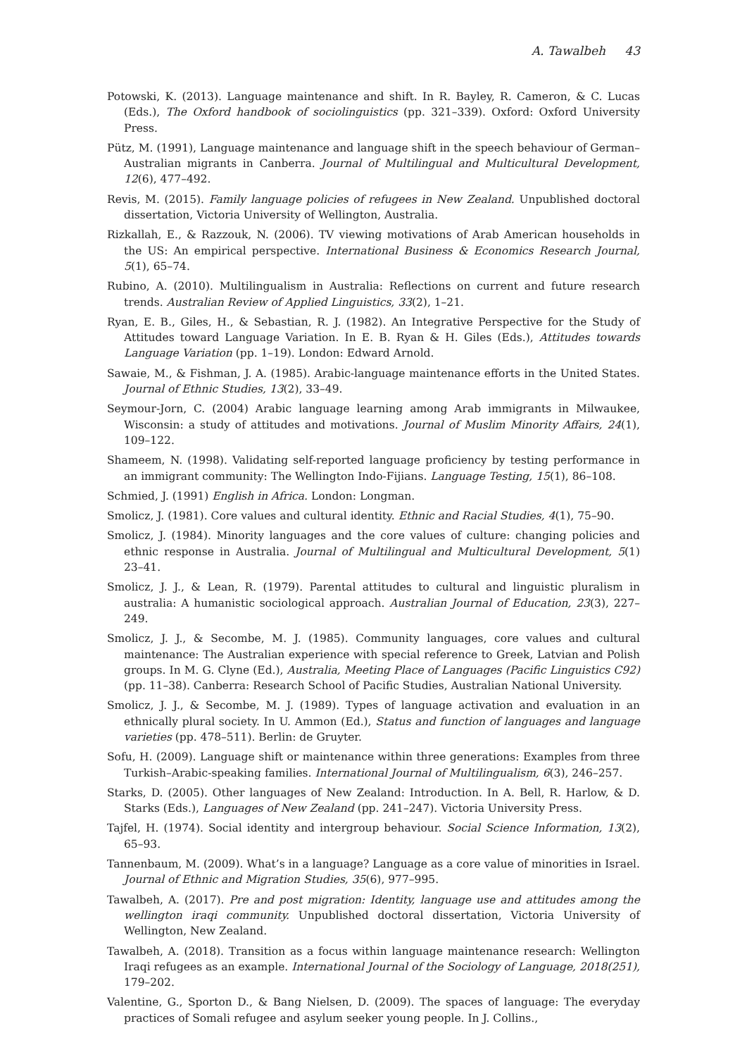A. Tawalbeh 43
Potowski, K. (2013). Language maintenance and shift. In R. Bayley, R. Cameron, & C. Lucas (Eds.), The Oxford handbook of sociolinguistics (pp. 321–339). Oxford: Oxford University Press.
Pütz, M. (1991), Language maintenance and language shift in the speech behaviour of German–Australian migrants in Canberra. Journal of Multilingual and Multicultural Development, 12(6), 477–492.
Revis, M. (2015). Family language policies of refugees in New Zealand. Unpublished doctoral dissertation, Victoria University of Wellington, Australia.
Rizkallah, E., & Razzouk, N. (2006). TV viewing motivations of Arab American households in the US: An empirical perspective. International Business & Economics Research Journal, 5(1), 65–74.
Rubino, A. (2010). Multilingualism in Australia: Reflections on current and future research trends. Australian Review of Applied Linguistics, 33(2), 1–21.
Ryan, E. B., Giles, H., & Sebastian, R. J. (1982). An Integrative Perspective for the Study of Attitudes toward Language Variation. In E. B. Ryan & H. Giles (Eds.), Attitudes towards Language Variation (pp. 1–19). London: Edward Arnold.
Sawaie, M., & Fishman, J. A. (1985). Arabic-language maintenance efforts in the United States. Journal of Ethnic Studies, 13(2), 33–49.
Seymour-Jorn, C. (2004) Arabic language learning among Arab immigrants in Milwaukee, Wisconsin: a study of attitudes and motivations. Journal of Muslim Minority Affairs, 24(1), 109–122.
Shameem, N. (1998). Validating self-reported language proficiency by testing performance in an immigrant community: The Wellington Indo-Fijians. Language Testing, 15(1), 86–108.
Schmied, J. (1991) English in Africa. London: Longman.
Smolicz, J. (1981). Core values and cultural identity. Ethnic and Racial Studies, 4(1), 75–90.
Smolicz, J. (1984). Minority languages and the core values of culture: changing policies and ethnic response in Australia. Journal of Multilingual and Multicultural Development, 5(1) 23–41.
Smolicz, J. J., & Lean, R. (1979). Parental attitudes to cultural and linguistic pluralism in australia: A humanistic sociological approach. Australian Journal of Education, 23(3), 227–249.
Smolicz, J. J., & Secombe, M. J. (1985). Community languages, core values and cultural maintenance: The Australian experience with special reference to Greek, Latvian and Polish groups. In M. G. Clyne (Ed.), Australia, Meeting Place of Languages (Pacific Linguistics C92) (pp. 11–38). Canberra: Research School of Pacific Studies, Australian National University.
Smolicz, J. J., & Secombe, M. J. (1989). Types of language activation and evaluation in an ethnically plural society. In U. Ammon (Ed.), Status and function of languages and language varieties (pp. 478–511). Berlin: de Gruyter.
Sofu, H. (2009). Language shift or maintenance within three generations: Examples from three Turkish–Arabic-speaking families. International Journal of Multilingualism, 6(3), 246–257.
Starks, D. (2005). Other languages of New Zealand: Introduction. In A. Bell, R. Harlow, & D. Starks (Eds.), Languages of New Zealand (pp. 241–247). Victoria University Press.
Tajfel, H. (1974). Social identity and intergroup behaviour. Social Science Information, 13(2), 65–93.
Tannenbaum, M. (2009). What’s in a language? Language as a core value of minorities in Israel. Journal of Ethnic and Migration Studies, 35(6), 977–995.
Tawalbeh, A. (2017). Pre and post migration: Identity, language use and attitudes among the wellington iraqi community. Unpublished doctoral dissertation, Victoria University of Wellington, New Zealand.
Tawalbeh, A. (2018). Transition as a focus within language maintenance research: Wellington Iraqi refugees as an example. International Journal of the Sociology of Language, 2018(251), 179–202.
Valentine, G., Sporton D., & Bang Nielsen, D. (2009). The spaces of language: The everyday practices of Somali refugee and asylum seeker young people. In J. Collins.,